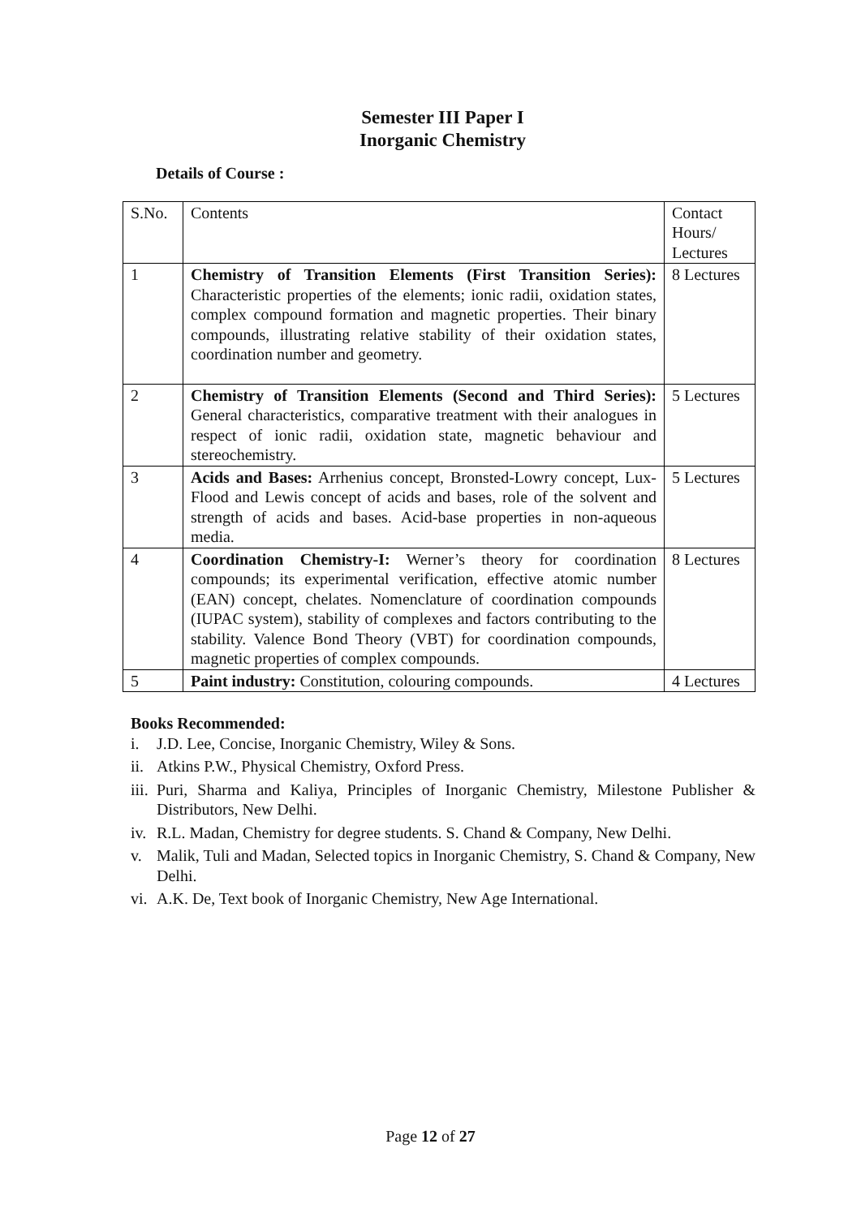Semester III Paper I
Inorganic Chemistry
Details of Course :
| S.No. | Contents | Contact Hours/ Lectures |
| 1 | Chemistry of Transition Elements (First Transition Series): Characteristic properties of the elements; ionic radii, oxidation states, complex compound formation and magnetic properties. Their binary compounds, illustrating relative stability of their oxidation states, coordination number and geometry. | 8 Lectures |
| 2 | Chemistry of Transition Elements (Second and Third Series): General characteristics, comparative treatment with their analogues in respect of ionic radii, oxidation state, magnetic behaviour and stereochemistry. | 5 Lectures |
| 3 | Acids and Bases: Arrhenius concept, Bronsted-Lowry concept, Lux-Flood and Lewis concept of acids and bases, role of the solvent and strength of acids and bases. Acid-base properties in non-aqueous media. | 5 Lectures |
| 4 | Coordination Chemistry-I: Werner’s theory for coordination compounds; its experimental verification, effective atomic number (EAN) concept, chelates. Nomenclature of coordination compounds (IUPAC system), stability of complexes and factors contributing to the stability. Valence Bond Theory (VBT) for coordination compounds, magnetic properties of complex compounds. | 8 Lectures |
| 5 | Paint industry: Constitution, colouring compounds. | 4 Lectures |
Books Recommended:
i. J.D. Lee, Concise, Inorganic Chemistry, Wiley & Sons.
ii. Atkins P.W., Physical Chemistry, Oxford Press.
iii. Puri, Sharma and Kaliya, Principles of Inorganic Chemistry, Milestone Publisher & Distributors, New Delhi.
iv. R.L. Madan, Chemistry for degree students. S. Chand & Company, New Delhi.
v. Malik, Tuli and Madan, Selected topics in Inorganic Chemistry, S. Chand & Company, New Delhi.
vi. A.K. De, Text book of Inorganic Chemistry, New Age International.
Page 12 of 27